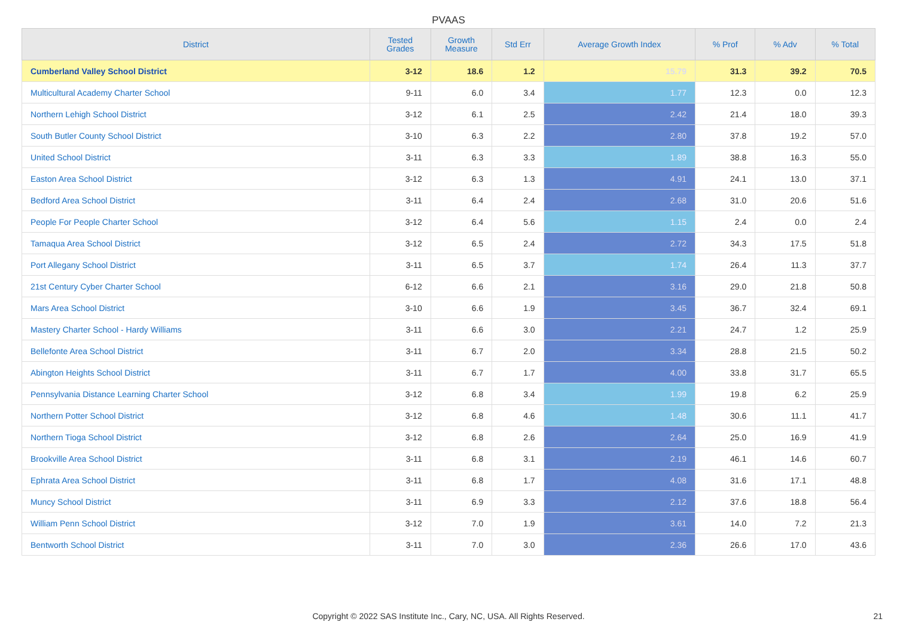PVAAS
| District | Tested Grades | Growth Measure | Std Err | Average Growth Index | % Prof | % Adv | % Total |
| --- | --- | --- | --- | --- | --- | --- | --- |
| Cumberland Valley School District | 3-12 | 18.6 | 1.2 | 15.79 | 31.3 | 39.2 | 70.5 |
| Multicultural Academy Charter School | 9-11 | 6.0 | 3.4 | 1.77 | 12.3 | 0.0 | 12.3 |
| Northern Lehigh School District | 3-12 | 6.1 | 2.5 | 2.42 | 21.4 | 18.0 | 39.3 |
| South Butler County School District | 3-10 | 6.3 | 2.2 | 2.80 | 37.8 | 19.2 | 57.0 |
| United School District | 3-11 | 6.3 | 3.3 | 1.89 | 38.8 | 16.3 | 55.0 |
| Easton Area School District | 3-12 | 6.3 | 1.3 | 4.91 | 24.1 | 13.0 | 37.1 |
| Bedford Area School District | 3-11 | 6.4 | 2.4 | 2.68 | 31.0 | 20.6 | 51.6 |
| People For People Charter School | 3-12 | 6.4 | 5.6 | 1.15 | 2.4 | 0.0 | 2.4 |
| Tamaqua Area School District | 3-12 | 6.5 | 2.4 | 2.72 | 34.3 | 17.5 | 51.8 |
| Port Allegany School District | 3-11 | 6.5 | 3.7 | 1.74 | 26.4 | 11.3 | 37.7 |
| 21st Century Cyber Charter School | 6-12 | 6.6 | 2.1 | 3.16 | 29.0 | 21.8 | 50.8 |
| Mars Area School District | 3-10 | 6.6 | 1.9 | 3.45 | 36.7 | 32.4 | 69.1 |
| Mastery Charter School - Hardy Williams | 3-11 | 6.6 | 3.0 | 2.21 | 24.7 | 1.2 | 25.9 |
| Bellefonte Area School District | 3-11 | 6.7 | 2.0 | 3.34 | 28.8 | 21.5 | 50.2 |
| Abington Heights School District | 3-11 | 6.7 | 1.7 | 4.00 | 33.8 | 31.7 | 65.5 |
| Pennsylvania Distance Learning Charter School | 3-12 | 6.8 | 3.4 | 1.99 | 19.8 | 6.2 | 25.9 |
| Northern Potter School District | 3-12 | 6.8 | 4.6 | 1.48 | 30.6 | 11.1 | 41.7 |
| Northern Tioga School District | 3-12 | 6.8 | 2.6 | 2.64 | 25.0 | 16.9 | 41.9 |
| Brookville Area School District | 3-11 | 6.8 | 3.1 | 2.19 | 46.1 | 14.6 | 60.7 |
| Ephrata Area School District | 3-11 | 6.8 | 1.7 | 4.08 | 31.6 | 17.1 | 48.8 |
| Muncy School District | 3-11 | 6.9 | 3.3 | 2.12 | 37.6 | 18.8 | 56.4 |
| William Penn School District | 3-12 | 7.0 | 1.9 | 3.61 | 14.0 | 7.2 | 21.3 |
| Bentworth School District | 3-11 | 7.0 | 3.0 | 2.36 | 26.6 | 17.0 | 43.6 |
Copyright © 2022 SAS Institute Inc., Cary, NC, USA. All Rights Reserved. 21